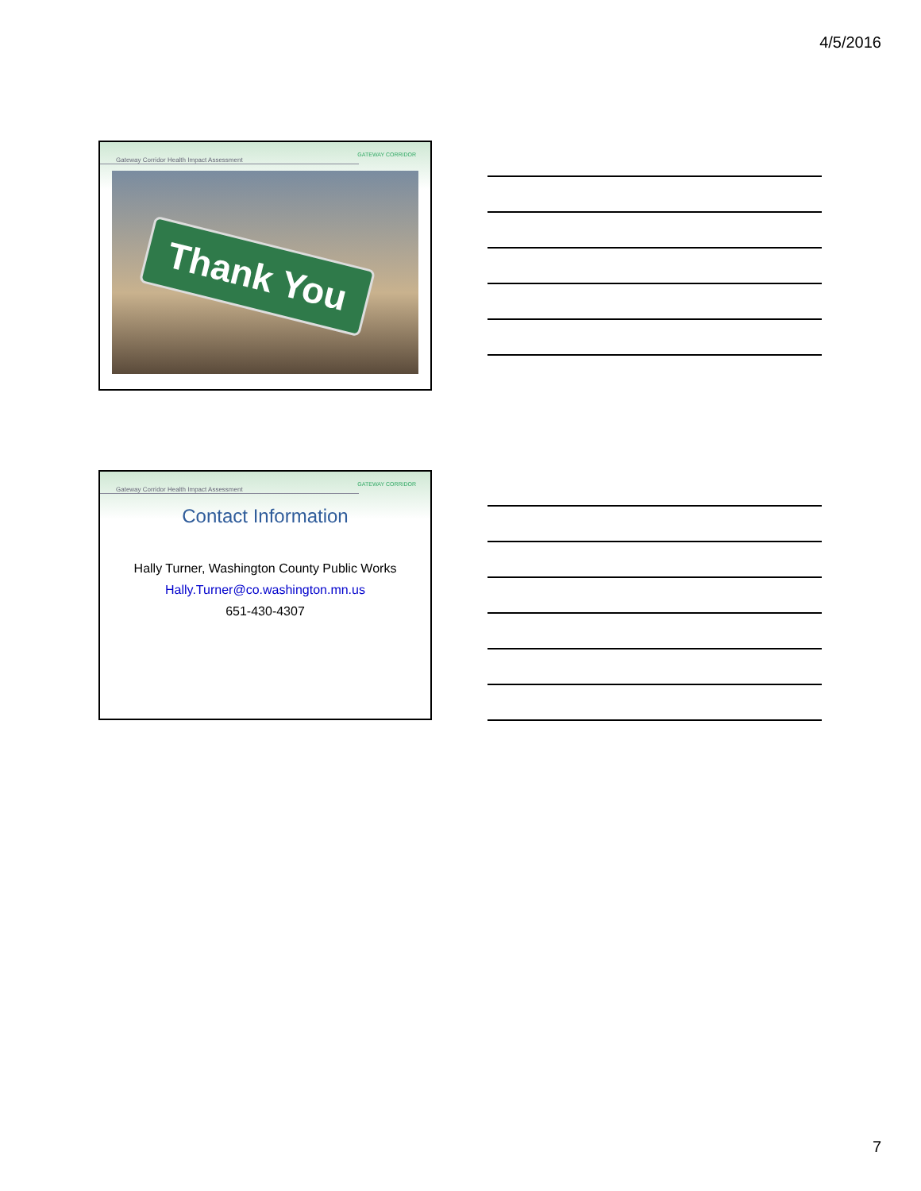4/5/2016
Gateway Corridor Health Impact Assessment
GATEWAY CORRIDOR
Thank You
Gateway Corridor Health Impact Assessment
GATEWAY CORRIDOR
Contact Information
Hally Turner, Washington County Public Works
Hally.Turner@co.washington.mn.us
651-430-4307
7